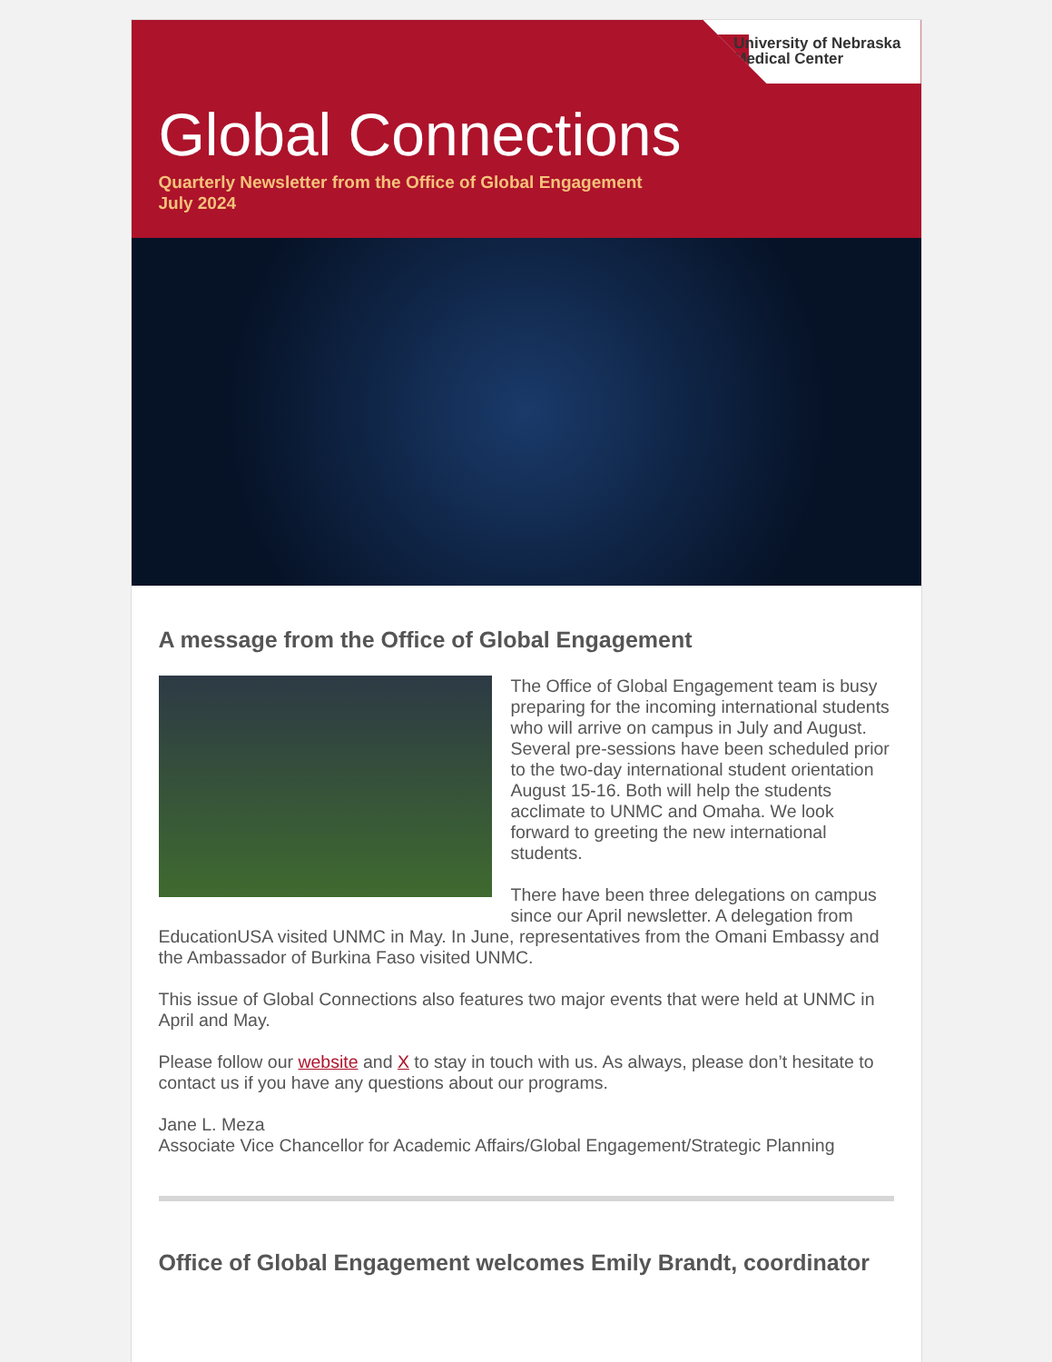University of Nebraska
Medical Center
Global Connections
Quarterly Newsletter from the Office of Global Engagement
July 2024
A message from the Office of Global Engagement
The Office of Global Engagement team is busy preparing for the incoming international students who will arrive on campus in July and August. Several pre-sessions have been scheduled prior to the two-day international student orientation August 15-16. Both will help the students acclimate to UNMC and Omaha. We look forward to greeting the new international students.
There have been three delegations on campus since our April newsletter. A delegation from EducationUSA visited UNMC in May. In June, representatives from the Omani Embassy and the Ambassador of Burkina Faso visited UNMC.
This issue of Global Connections also features two major events that were held at UNMC in April and May.
Please follow our website and X to stay in touch with us. As always, please don’t hesitate to contact us if you have any questions about our programs.
Jane L. Meza
Associate Vice Chancellor for Academic Affairs/Global Engagement/Strategic Planning
Office of Global Engagement welcomes Emily Brandt, coordinator